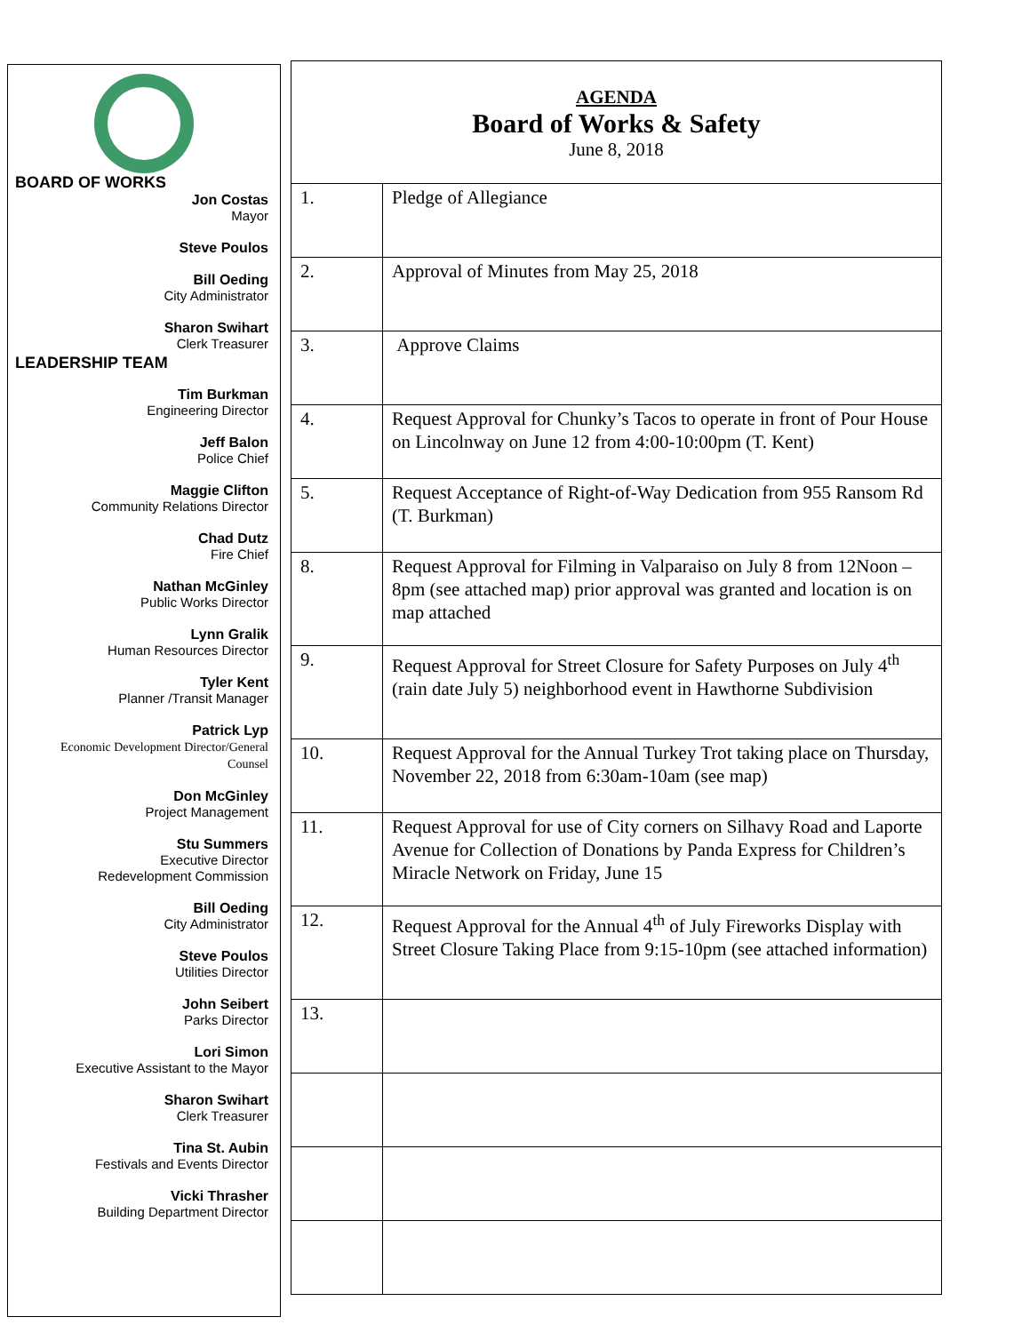BOARD OF WORKS
Jon Costas
Mayor
Steve Poulos
Bill Oeding
City Administrator
Sharon Swihart
Clerk Treasurer
LEADERSHIP TEAM
Tim Burkman
Engineering Director
Jeff Balon
Police Chief
Maggie Clifton
Community Relations Director
Chad Dutz
Fire Chief
Nathan McGinley
Public Works Director
Lynn Gralik
Human Resources Director
Tyler Kent
Planner /Transit Manager
Patrick Lyp
Economic Development Director/General Counsel
Don McGinley
Project Management
Stu Summers
Executive Director
Redevelopment Commission
Bill Oeding
City Administrator
Steve Poulos
Utilities Director
John Seibert
Parks Director
Lori Simon
Executive Assistant to the Mayor
Sharon Swihart
Clerk Treasurer
Tina St. Aubin
Festivals and Events Director
Vicki Thrasher
Building Department Director
AGENDA
Board of Works & Safety
June 8, 2018
| 1. | Pledge of Allegiance |
| 2. | Approval of Minutes from May 25, 2018 |
| 3. | Approve Claims |
| 4. | Request Approval for Chunky’s Tacos to operate in front of Pour House on Lincolnway on June 12 from 4:00-10:00pm (T. Kent) |
| 5. | Request Acceptance of Right-of-Way Dedication from 955 Ransom Rd (T. Burkman) |
| 8. | Request Approval for Filming in Valparaiso on July 8 from 12Noon – 8pm (see attached map) prior approval was granted and location is on map attached |
| 9. | Request Approval for Street Closure for Safety Purposes on July 4<sup>th</sup> (rain date July 5) neighborhood event in Hawthorne Subdivision |
| 10. | Request Approval for the Annual Turkey Trot taking place on Thursday, November 22, 2018 from 6:30am-10am (see map) |
| 11. | Request Approval for use of City corners on Silhavy Road and Laporte Avenue for Collection of Donations by Panda Express for Children’s Miracle Network on Friday, June 15 |
| 12. | Request Approval for the Annual 4<sup>th</sup> of July Fireworks Display with Street Closure Taking Place from 9:15-10pm (see attached information) |
| 13. | |